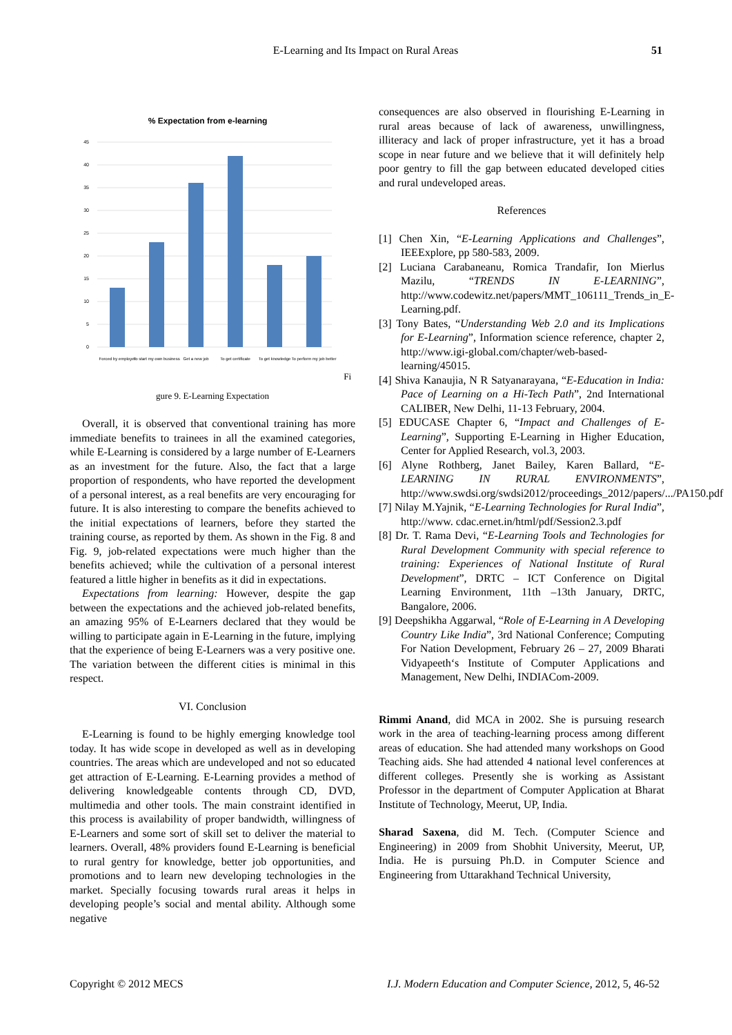E-Learning and Its Impact on Rural Areas 51
% Expectation from e-learning
45
40
35
30
25
20
15
10
5
0
Forced by employer
To start my own business
Get a new job
To get certificate
To get knowledge
To perform my job better
Fi
gure 9. E-Learning Expectation
Overall, it is observed that conventional training has more immediate benefits to trainees in all the examined categories, while E-Learning is considered by a large number of E-Learners as an investment for the future. Also, the fact that a large proportion of respondents, who have reported the development of a personal interest, as a real benefits are very encouraging for future. It is also interesting to compare the benefits achieved to the initial expectations of learners, before they started the training course, as reported by them. As shown in the Fig. 8 and Fig. 9, job-related expectations were much higher than the benefits achieved; while the cultivation of a personal interest featured a little higher in benefits as it did in expectations.
Expectations from learning: However, despite the gap between the expectations and the achieved job-related benefits, an amazing 95% of E-Learners declared that they would be willing to participate again in E-Learning in the future, implying that the experience of being E-Learners was a very positive one. The variation between the different cities is minimal in this respect.
VI. Conclusion
E-Learning is found to be highly emerging knowledge tool today. It has wide scope in developed as well as in developing countries. The areas which are undeveloped and not so educated get attraction of E-Learning. E-Learning provides a method of delivering knowledgeable contents through CD, DVD, multimedia and other tools. The main constraint identified in this process is availability of proper bandwidth, willingness of E-Learners and some sort of skill set to deliver the material to learners. Overall, 48% providers found E-Learning is beneficial to rural gentry for knowledge, better job opportunities, and promotions and to learn new developing technologies in the market. Specially focusing towards rural areas it helps in developing people’s social and mental ability. Although some negative
consequences are also observed in flourishing E-Learning in rural areas because of lack of awareness, unwillingness, illiteracy and lack of proper infrastructure, yet it has a broad scope in near future and we believe that it will definitely help poor gentry to fill the gap between educated developed cities and rural undeveloped areas.
References
[1] Chen Xin, “E-Learning Applications and Challenges”, IEEExplore, pp 580-583, 2009.
[2] Luciana Carabaneanu, Romica Trandafir, Ion Mierlus Mazilu, “TRENDS IN E-LEARNING”, http://www.codewitz.net/papers/MMT_106111_Trends_in_E-Learning.pdf.
[3] Tony Bates, “Understanding Web 2.0 and its Implications for E-Learning”, Information science reference, chapter 2, http://www.igi-global.com/chapter/web-based-learning/45015.
[4] Shiva Kanaujia, N R Satyanarayana, “E-Education in India: Pace of Learning on a Hi-Tech Path”, 2nd International CALIBER, New Delhi, 11-13 February, 2004.
[5] EDUCASE Chapter 6, “Impact and Challenges of E-Learning”, Supporting E-Learning in Higher Education, Center for Applied Research, vol.3, 2003.
[6] Alyne Rothberg, Janet Bailey, Karen Ballard, “E-LEARNING IN RURAL ENVIRONMENTS”, http://www.swdsi.org/swdsi2012/proceedings_2012/papers/.../PA150.pdf
[7] Nilay M.Yajnik, “E-Learning Technologies for Rural India”, http://www. cdac.ernet.in/html/pdf/Session2.3.pdf
[8] Dr. T. Rama Devi, “E-Learning Tools and Technologies for Rural Development Community with special reference to training: Experiences of National Institute of Rural Development”, DRTC – ICT Conference on Digital Learning Environment, 11th –13th January, DRTC, Bangalore, 2006.
[9] Deepshikha Aggarwal, “Role of E-Learning in A Developing Country Like India”, 3rd National Conference; Computing For Nation Development, February 26 – 27, 2009 Bharati Vidyapeeth‘s Institute of Computer Applications and Management, New Delhi, INDIACom-2009.
Rimmi Anand, did MCA in 2002. She is pursuing research work in the area of teaching-learning process among different areas of education. She had attended many workshops on Good Teaching aids. She had attended 4 national level conferences at different colleges. Presently she is working as Assistant Professor in the department of Computer Application at Bharat Institute of Technology, Meerut, UP, India.
Sharad Saxena, did M. Tech. (Computer Science and Engineering) in 2009 from Shobhit University, Meerut, UP, India. He is pursuing Ph.D. in Computer Science and Engineering from Uttarakhand Technical University,
Copyright © 2012 MECS I.J. Modern Education and Computer Science, 2012, 5, 46-52